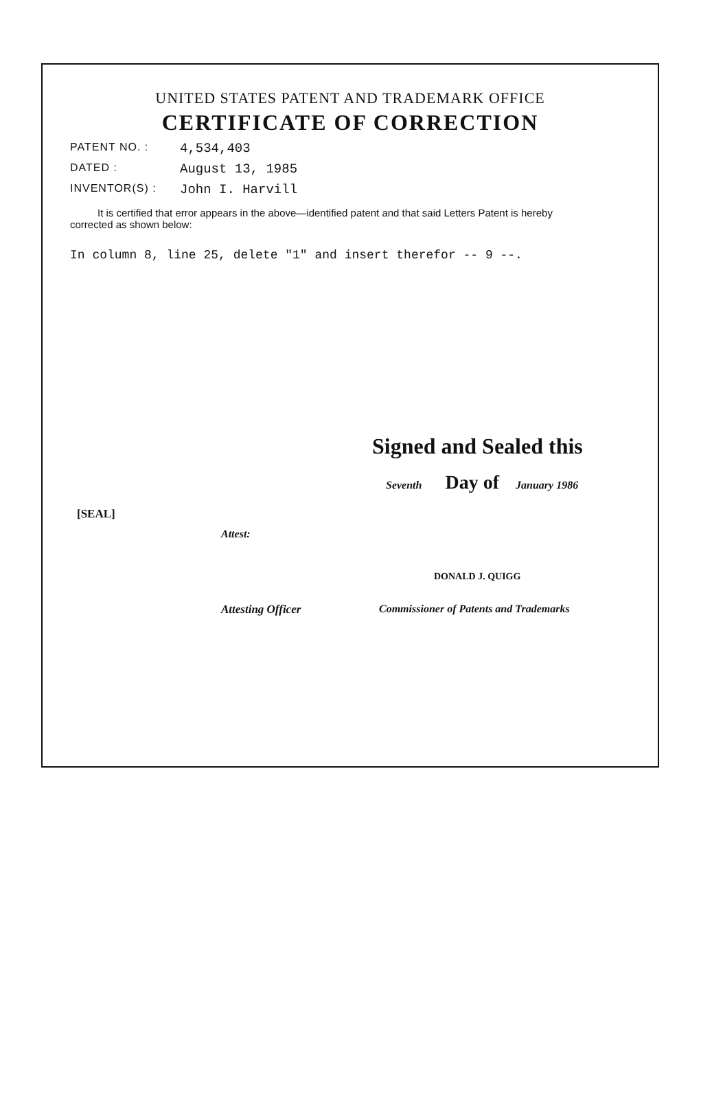UNITED STATES PATENT AND TRADEMARK OFFICE
CERTIFICATE OF CORRECTION
PATENT NO. : 4,534,403
DATED : August 13, 1985
INVENTOR(S) : John I. Harvill
It is certified that error appears in the above—identified patent and that said Letters Patent is hereby corrected as shown below:
In column 8, line 25, delete "1" and insert therefor -- 9 --.
Signed and Sealed this
Seventh Day of January 1986
[SEAL]
Attest:
DONALD J. QUIGG
Attesting Officer Commissioner of Patents and Trademarks